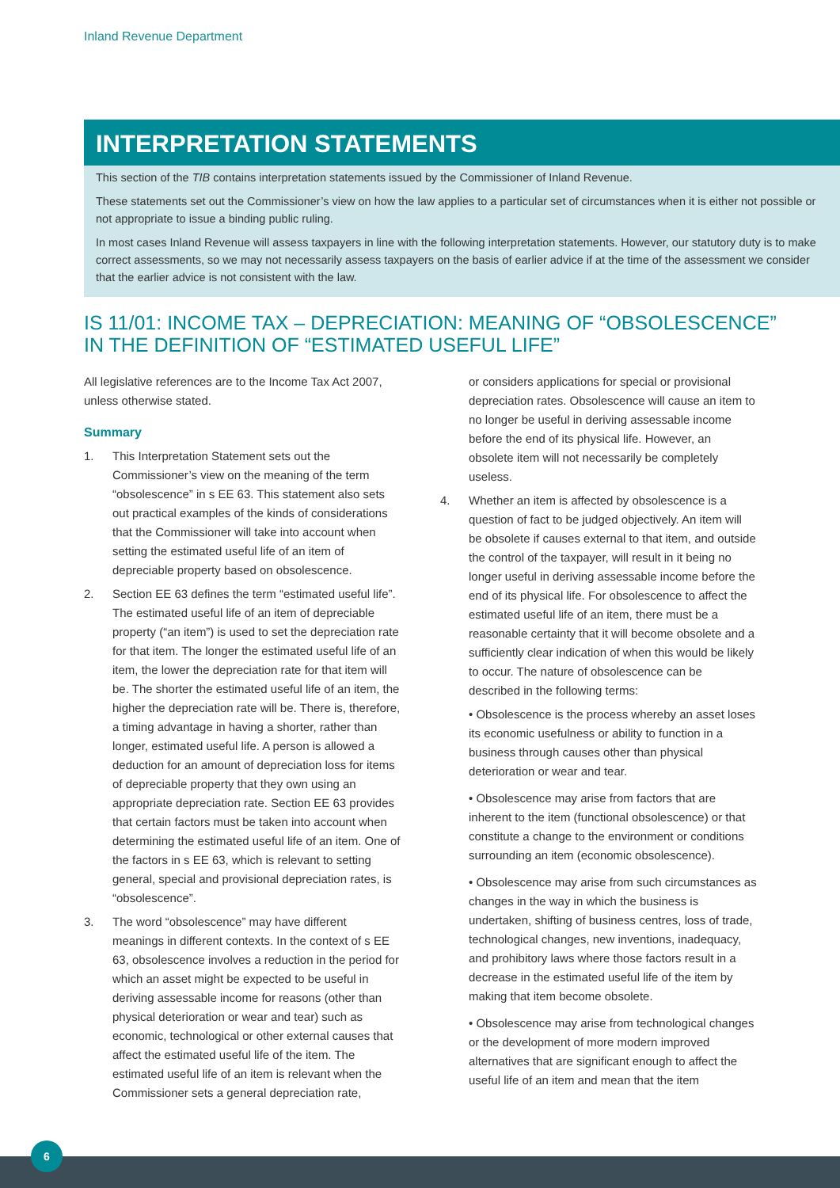Inland Revenue Department
INTERPRETATION STATEMENTS
This section of the TIB contains interpretation statements issued by the Commissioner of Inland Revenue.
These statements set out the Commissioner’s view on how the law applies to a particular set of circumstances when it is either not possible or not appropriate to issue a binding public ruling.
In most cases Inland Revenue will assess taxpayers in line with the following interpretation statements. However, our statutory duty is to make correct assessments, so we may not necessarily assess taxpayers on the basis of earlier advice if at the time of the assessment we consider that the earlier advice is not consistent with the law.
IS 11/01: INCOME TAX – DEPRECIATION: MEANING OF “OBSOLESCENCE” IN THE DEFINITION OF “ESTIMATED USEFUL LIFE”
All legislative references are to the Income Tax Act 2007, unless otherwise stated.
Summary
1. This Interpretation Statement sets out the Commissioner’s view on the meaning of the term “obsolescence” in s EE 63. This statement also sets out practical examples of the kinds of considerations that the Commissioner will take into account when setting the estimated useful life of an item of depreciable property based on obsolescence.
2. Section EE 63 defines the term “estimated useful life”. The estimated useful life of an item of depreciable property (“an item”) is used to set the depreciation rate for that item. The longer the estimated useful life of an item, the lower the depreciation rate for that item will be. The shorter the estimated useful life of an item, the higher the depreciation rate will be. There is, therefore, a timing advantage in having a shorter, rather than longer, estimated useful life. A person is allowed a deduction for an amount of depreciation loss for items of depreciable property that they own using an appropriate depreciation rate. Section EE 63 provides that certain factors must be taken into account when determining the estimated useful life of an item. One of the factors in s EE 63, which is relevant to setting general, special and provisional depreciation rates, is “obsolescence”.
3. The word “obsolescence” may have different meanings in different contexts. In the context of s EE 63, obsolescence involves a reduction in the period for which an asset might be expected to be useful in deriving assessable income for reasons (other than physical deterioration or wear and tear) such as economic, technological or other external causes that affect the estimated useful life of the item. The estimated useful life of an item is relevant when the Commissioner sets a general depreciation rate,
or considers applications for special or provisional depreciation rates. Obsolescence will cause an item to no longer be useful in deriving assessable income before the end of its physical life. However, an obsolete item will not necessarily be completely useless.
4. Whether an item is affected by obsolescence is a question of fact to be judged objectively. An item will be obsolete if causes external to that item, and outside the control of the taxpayer, will result in it being no longer useful in deriving assessable income before the end of its physical life. For obsolescence to affect the estimated useful life of an item, there must be a reasonable certainty that it will become obsolete and a sufficiently clear indication of when this would be likely to occur. The nature of obsolescence can be described in the following terms:
• Obsolescence is the process whereby an asset loses its economic usefulness or ability to function in a business through causes other than physical deterioration or wear and tear.
• Obsolescence may arise from factors that are inherent to the item (functional obsolescence) or that constitute a change to the environment or conditions surrounding an item (economic obsolescence).
• Obsolescence may arise from such circumstances as changes in the way in which the business is undertaken, shifting of business centres, loss of trade, technological changes, new inventions, inadequacy, and prohibitory laws where those factors result in a decrease in the estimated useful life of the item by making that item become obsolete.
• Obsolescence may arise from technological changes or the development of more modern improved alternatives that are significant enough to affect the useful life of an item and mean that the item
6